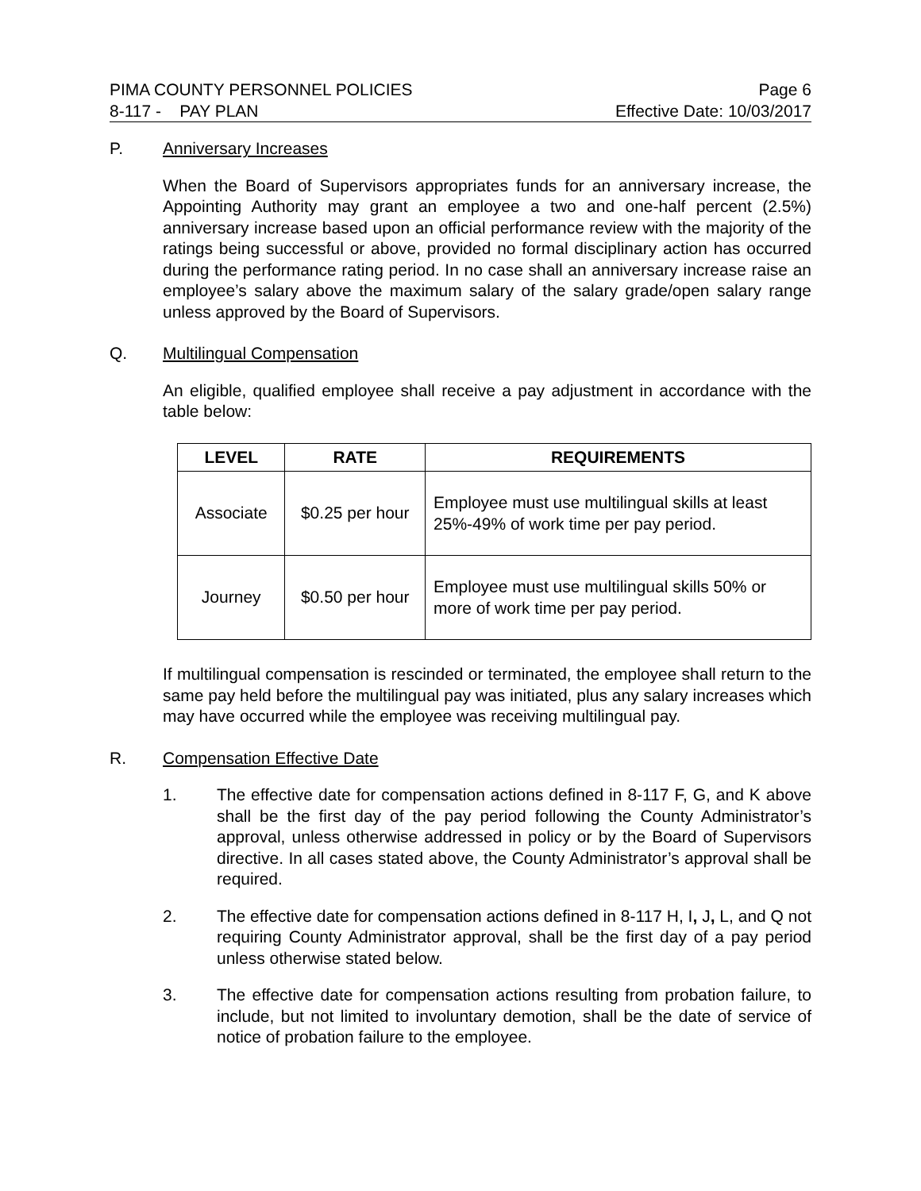PIMA COUNTY PERSONNEL POLICIES Page 6
8-117 - PAY PLAN Effective Date: 10/03/2017
P. Anniversary Increases
When the Board of Supervisors appropriates funds for an anniversary increase, the Appointing Authority may grant an employee a two and one-half percent (2.5%) anniversary increase based upon an official performance review with the majority of the ratings being successful or above, provided no formal disciplinary action has occurred during the performance rating period. In no case shall an anniversary increase raise an employee’s salary above the maximum salary of the salary grade/open salary range unless approved by the Board of Supervisors.
Q. Multilingual Compensation
An eligible, qualified employee shall receive a pay adjustment in accordance with the table below:
| LEVEL | RATE | REQUIREMENTS |
| --- | --- | --- |
| Associate | $0.25 per hour | Employee must use multilingual skills at least 25%-49% of work time per pay period. |
| Journey | $0.50 per hour | Employee must use multilingual skills 50% or more of work time per pay period. |
If multilingual compensation is rescinded or terminated, the employee shall return to the same pay held before the multilingual pay was initiated, plus any salary increases which may have occurred while the employee was receiving multilingual pay.
R. Compensation Effective Date
1. The effective date for compensation actions defined in 8-117 F, G, and K above shall be the first day of the pay period following the County Administrator’s approval, unless otherwise addressed in policy or by the Board of Supervisors directive. In all cases stated above, the County Administrator’s approval shall be required.
2. The effective date for compensation actions defined in 8-117 H, I, J, L, and Q not requiring County Administrator approval, shall be the first day of a pay period unless otherwise stated below.
3. The effective date for compensation actions resulting from probation failure, to include, but not limited to involuntary demotion, shall be the date of service of notice of probation failure to the employee.